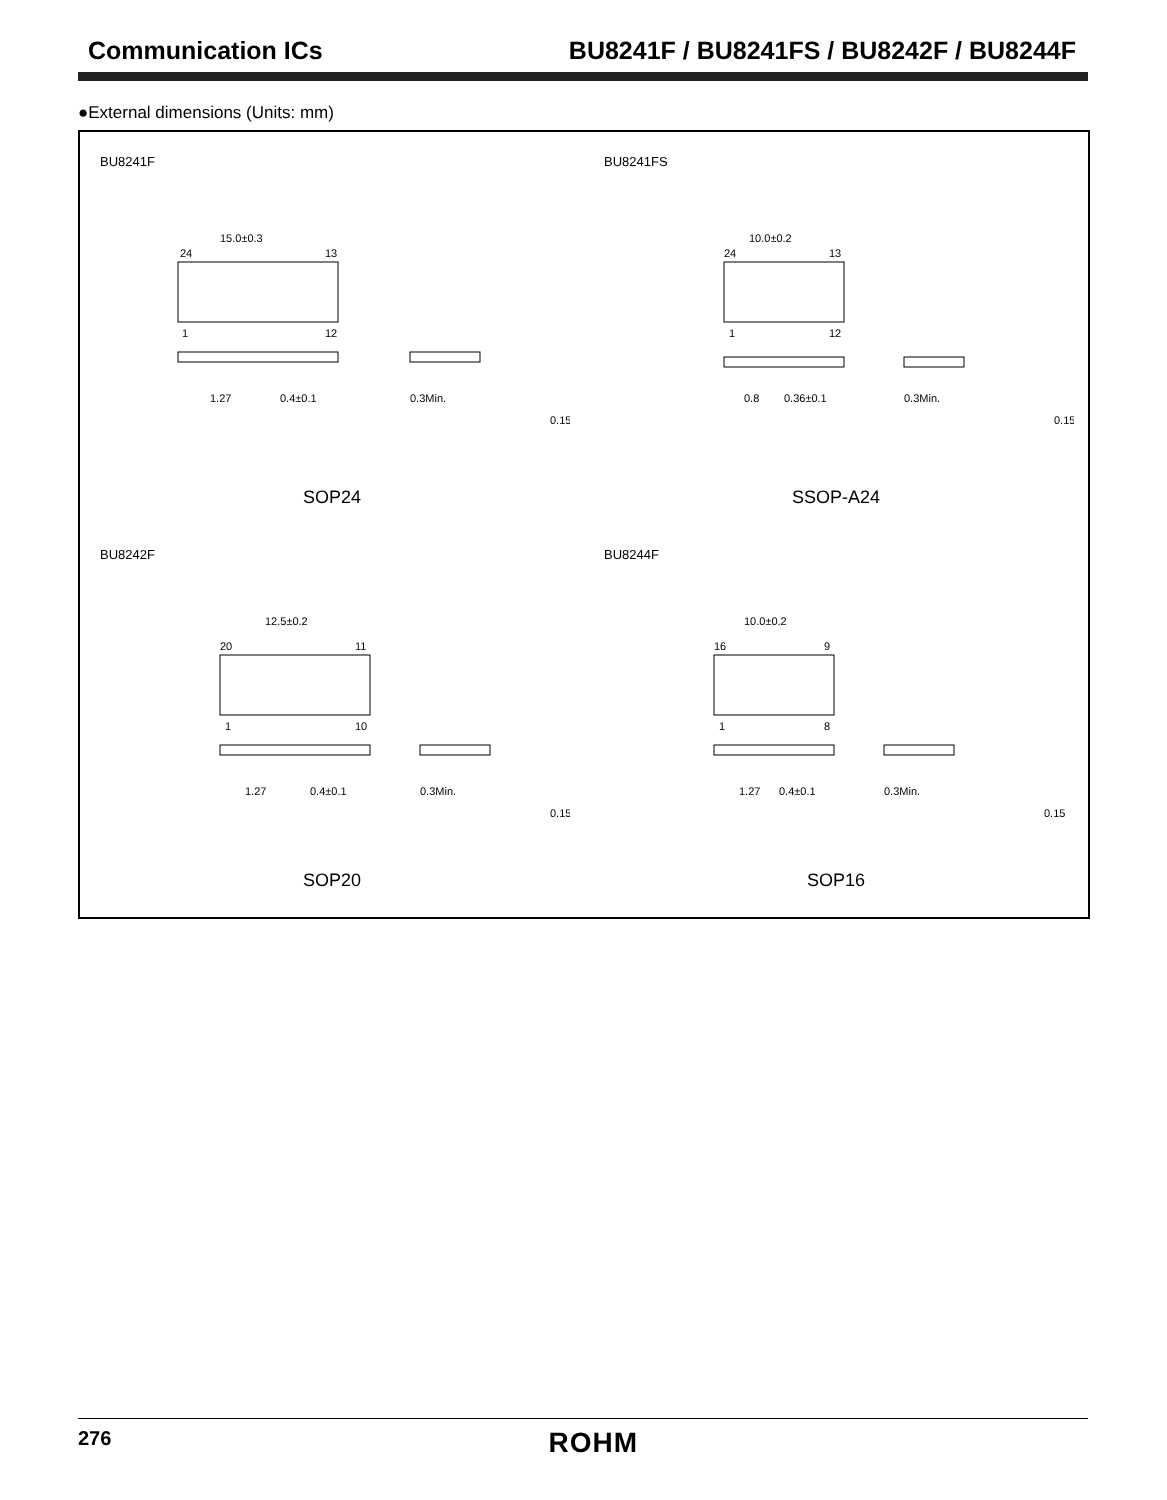Communication ICs BU8241F / BU8241FS / BU8242F / BU8244F
●External dimensions (Units: mm)
BU8241F
15.0±0.3
24
13
1
12
1.27
0.4±0.1
0.3Min.
0.15
SOP24
BU8241FS
10.0±0.2
24
13
1
12
0.8
0.36±0.1
0.3Min.
0.15
SSOP-A24
BU8242F
12.5±0.2
20
11
1
10
1.27
0.4±0.1
0.3Min.
0.15
SOP20
BU8244F
10.0±0.2
16
9
1
8
1.27
0.4±0.1
0.3Min.
0.15
SOP16
276 ROHM